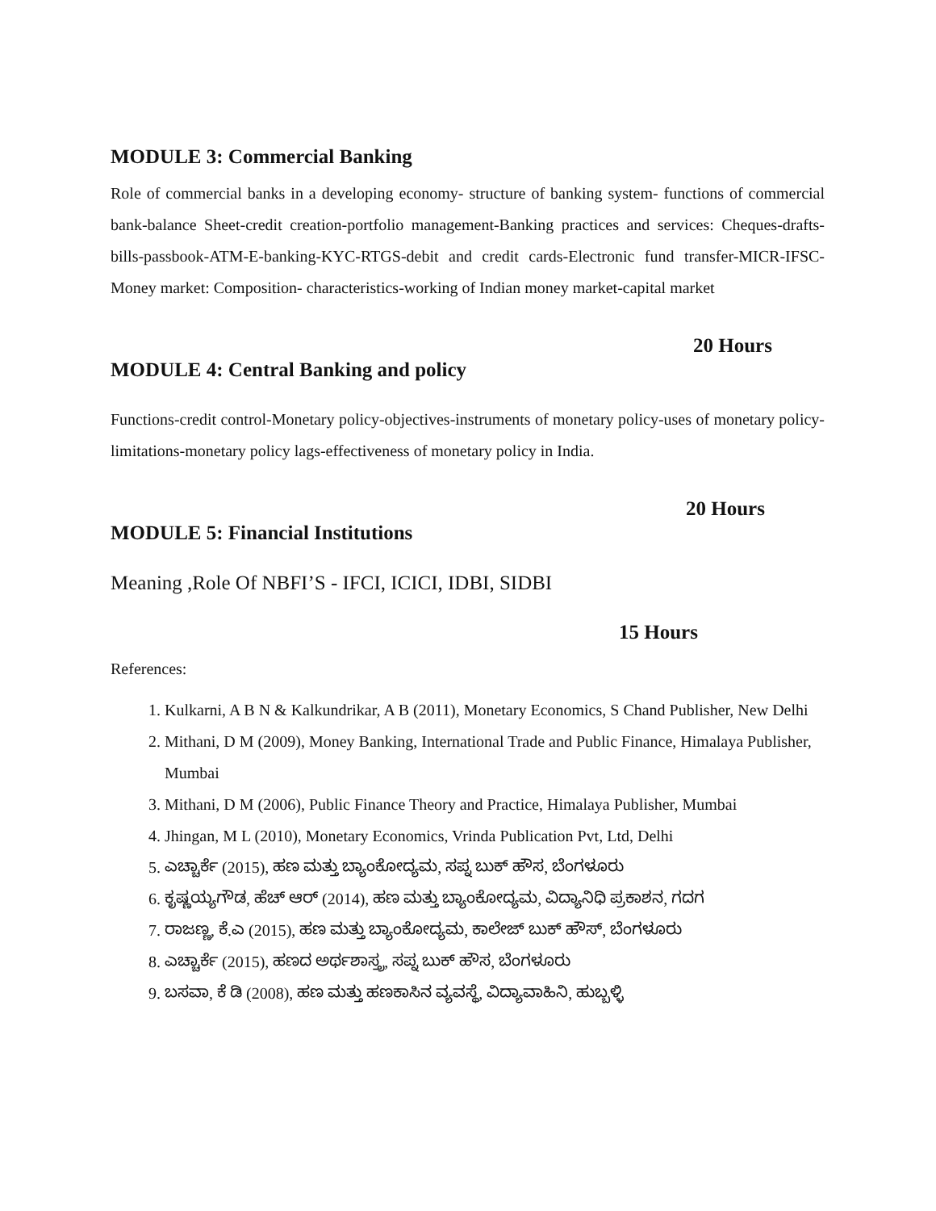MODULE 3: Commercial Banking
Role of commercial banks in a developing economy- structure of banking system- functions of commercial bank-balance Sheet-credit creation-portfolio management-Banking practices and services: Cheques-drafts-bills-passbook-ATM-E-banking-KYC-RTGS-debit and credit cards-Electronic fund transfer-MICR-IFSC- Money market: Composition- characteristics-working of Indian money market-capital market
20 Hours
MODULE 4: Central Banking and policy
Functions-credit control-Monetary policy-objectives-instruments of monetary policy-uses of monetary policy-limitations-monetary policy lags-effectiveness of monetary policy in India.
20 Hours
MODULE 5: Financial Institutions
Meaning ,Role Of NBFI’S - IFCI, ICICI, IDBI, SIDBI
15 Hours
References:
1. Kulkarni, A B N & Kalkundrikar, A B (2011), Monetary Economics, S Chand Publisher, New Delhi
2. Mithani, D M (2009), Money Banking, International Trade and Public Finance, Himalaya Publisher, Mumbai
3. Mithani, D M (2006), Public Finance Theory and Practice, Himalaya Publisher, Mumbai
4. Jhingan, M L (2010), Monetary Economics, Vrinda Publication Pvt, Ltd, Delhi
5. ಎಚ್ಚಾರ್ಕೆ (2015), ಹಣ ಮತ್ತು ಬ್ಯಾಂಕೋದ್ಯಮ, ಸಪ್ನ ಬುಕ್ ಹೌಸ, ಬೆಂಗಳೂರು
6. ಕೃಷ್ಣಯ್ಯಗೌಡ, ಹೆಚ್ ಆರ್ (2014), ಹಣ ಮತ್ತು ಬ್ಯಾಂಕೋದ್ಯಮ, ವಿದ್ಯಾನಿಧಿ ಪ್ರಕಾಶನ, ಗದಗ
7. ರಾಜಣ್ಣ, ಕೆ.ಎ (2015), ಹಣ ಮತ್ತು ಬ್ಯಾಂಕೋದ್ಯಮ, ಕಾಲೇಜ್ ಬುಕ್ ಹೌಸ್, ಬೆಂಗಳೂರು
8. ಎಚ್ಚಾರ್ಕೆ (2015), ಹಣದ ಅರ್ಥಶಾಸ್ತ್ರ, ಸಪ್ನ ಬುಕ್ ಹೌಸ, ಬೆಂಗಳೂರು
9. ಬಸವಾ, ಕೆ ಡಿ (2008), ಹಣ ಮತ್ತು ಹಣಕಾಸಿನ ವ್ಯವಸ್ಥೆ, ವಿದ್ಯಾವಾಹಿನಿ, ಹುಬ್ಬಳ್ಳಿ